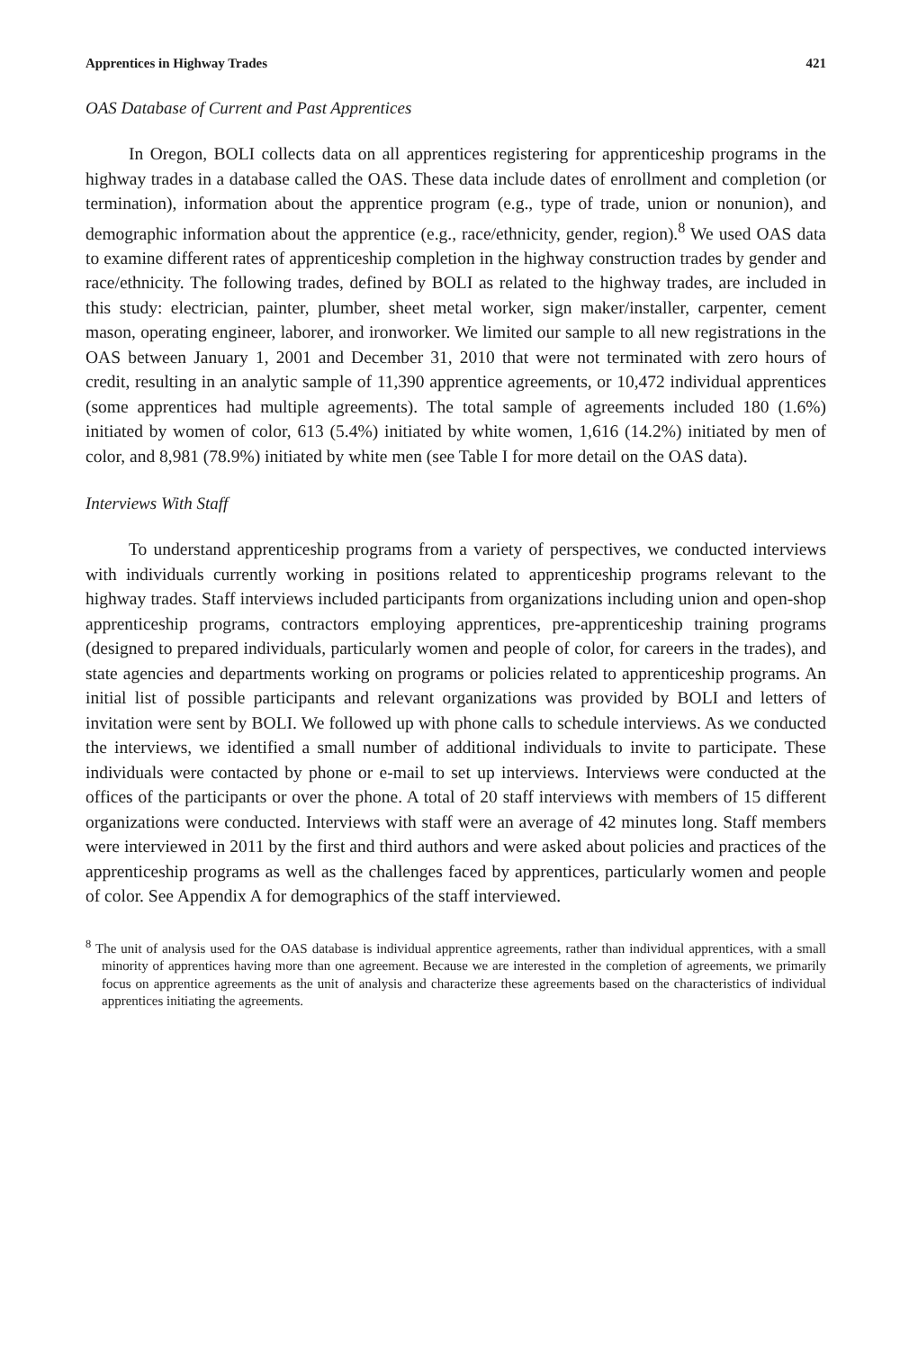Apprentices in Highway Trades 421
OAS Database of Current and Past Apprentices
In Oregon, BOLI collects data on all apprentices registering for apprenticeship programs in the highway trades in a database called the OAS. These data include dates of enrollment and completion (or termination), information about the apprentice program (e.g., type of trade, union or nonunion), and demographic information about the apprentice (e.g., race/ethnicity, gender, region).<sup>8</sup> We used OAS data to examine different rates of apprenticeship completion in the highway construction trades by gender and race/ethnicity. The following trades, defined by BOLI as related to the highway trades, are included in this study: electrician, painter, plumber, sheet metal worker, sign maker/installer, carpenter, cement mason, operating engineer, laborer, and ironworker. We limited our sample to all new registrations in the OAS between January 1, 2001 and December 31, 2010 that were not terminated with zero hours of credit, resulting in an analytic sample of 11,390 apprentice agreements, or 10,472 individual apprentices (some apprentices had multiple agreements). The total sample of agreements included 180 (1.6%) initiated by women of color, 613 (5.4%) initiated by white women, 1,616 (14.2%) initiated by men of color, and 8,981 (78.9%) initiated by white men (see Table I for more detail on the OAS data).
Interviews With Staff
To understand apprenticeship programs from a variety of perspectives, we conducted interviews with individuals currently working in positions related to apprenticeship programs relevant to the highway trades. Staff interviews included participants from organizations including union and open-shop apprenticeship programs, contractors employing apprentices, pre-apprenticeship training programs (designed to prepared individuals, particularly women and people of color, for careers in the trades), and state agencies and departments working on programs or policies related to apprenticeship programs. An initial list of possible participants and relevant organizations was provided by BOLI and letters of invitation were sent by BOLI. We followed up with phone calls to schedule interviews. As we conducted the interviews, we identified a small number of additional individuals to invite to participate. These individuals were contacted by phone or e-mail to set up interviews. Interviews were conducted at the offices of the participants or over the phone. A total of 20 staff interviews with members of 15 different organizations were conducted. Interviews with staff were an average of 42 minutes long. Staff members were interviewed in 2011 by the first and third authors and were asked about policies and practices of the apprenticeship programs as well as the challenges faced by apprentices, particularly women and people of color. See Appendix A for demographics of the staff interviewed.
<sup>8</sup> The unit of analysis used for the OAS database is individual apprentice agreements, rather than individual apprentices, with a small minority of apprentices having more than one agreement. Because we are interested in the completion of agreements, we primarily focus on apprentice agreements as the unit of analysis and characterize these agreements based on the characteristics of individual apprentices initiating the agreements.